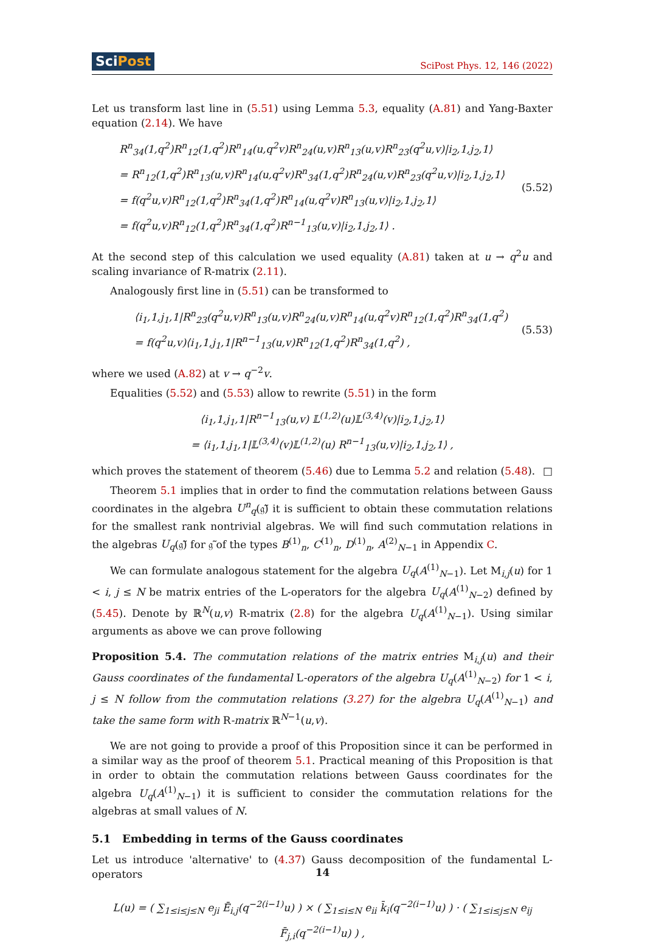SciPost SciPost Phys. 12, 146 (2022)
Let us transform last line in (5.51) using Lemma 5.3, equality (A.81) and Yang-Baxter equation (2.14). We have
R<sup>n</sup><sub>34</sub>(1,q<sup>2</sup>)R<sup>n</sup><sub>12</sub>(1,q<sup>2</sup>)R<sup>n</sup><sub>14</sub>(u,q<sup>2</sup>v)R<sup>n</sup><sub>24</sub>(u,v)R<sup>n</sup><sub>13</sub>(u,v)R<sup>n</sup><sub>23</sub>(q<sup>2</sup>u,v)|i<sub>2</sub>,1,j<sub>2</sub>,1⟩
= R<sup>n</sup><sub>12</sub>(1,q<sup>2</sup>)R<sup>n</sup><sub>13</sub>(u,v)R<sup>n</sup><sub>14</sub>(u,q<sup>2</sup>v)R<sup>n</sup><sub>34</sub>(1,q<sup>2</sup>)R<sup>n</sup><sub>24</sub>(u,v)R<sup>n</sup><sub>23</sub>(q<sup>2</sup>u,v)|i<sub>2</sub>,1,j<sub>2</sub>,1⟩
= f(q<sup>2</sup>u,v)R<sup>n</sup><sub>12</sub>(1,q<sup>2</sup>)R<sup>n</sup><sub>34</sub>(1,q<sup>2</sup>)R<sup>n</sup><sub>14</sub>(u,q<sup>2</sup>v)R<sup>n</sup><sub>13</sub>(u,v)|i<sub>2</sub>,1,j<sub>2</sub>,1⟩
= f(q<sup>2</sup>u,v)R<sup>n</sup><sub>12</sub>(1,q<sup>2</sup>)R<sup>n</sup><sub>34</sub>(1,q<sup>2</sup>)R<sup>n−1</sup><sub>13</sub>(u,v)|i<sub>2</sub>,1,j<sub>2</sub>,1⟩ .
(5.52)
At the second step of this calculation we used equality (A.81) taken at u → q<sup>2</sup>u and scaling invariance of R-matrix (2.11).
Analogously first line in (5.51) can be transformed to
⟨i<sub>1</sub>,1,j<sub>1</sub>,1|R<sup>n</sup><sub>23</sub>(q<sup>2</sup>u,v)R<sup>n</sup><sub>13</sub>(u,v)R<sup>n</sup><sub>24</sub>(u,v)R<sup>n</sup><sub>14</sub>(u,q<sup>2</sup>v)R<sup>n</sup><sub>12</sub>(1,q<sup>2</sup>)R<sup>n</sup><sub>34</sub>(1,q<sup>2</sup>)
= f(q<sup>2</sup>u,v)⟨i<sub>1</sub>,1,j<sub>1</sub>,1|R<sup>n−1</sup><sub>13</sub>(u,v)R<sup>n</sup><sub>12</sub>(1,q<sup>2</sup>)R<sup>n</sup><sub>34</sub>(1,q<sup>2</sup>) ,
(5.53)
where we used (A.82) at v → q<sup>−2</sup>v.
Equalities (5.52) and (5.53) allow to rewrite (5.51) in the form
⟨i<sub>1</sub>,1,j<sub>1</sub>,1|R<sup>n−1</sup><sub>13</sub>(u,v) 𝕃<sup>(1,2)</sup>(u)𝕃<sup>(3,4)</sup>(v)|i<sub>2</sub>,1,j<sub>2</sub>,1⟩
= ⟨i<sub>1</sub>,1,j<sub>1</sub>,1|𝕃<sup>(3,4)</sup>(v)𝕃<sup>(1,2)</sup>(u) R<sup>n−1</sup><sub>13</sub>(u,v)|i<sub>2</sub>,1,j<sub>2</sub>,1⟩ ,
which proves the statement of theorem (5.46) due to Lemma 5.2 and relation (5.48). □
Theorem 5.1 implies that in order to find the commutation relations between Gauss coordinates in the algebra U<sup>n</sup><sub>q</sub>(𝔤̃) it is sufficient to obtain these commutation relations for the smallest rank nontrivial algebras. We will find such commutation relations in the algebras U<sub>q</sub>(𝔤̃) for 𝔤̃ of the types B<sup>(1)</sup><sub>n</sub>, C<sup>(1)</sup><sub>n</sub>, D<sup>(1)</sup><sub>n</sub>, A<sup>(2)</sup><sub>N−1</sub> in Appendix C.
We can formulate analogous statement for the algebra U<sub>q</sub>(A<sup>(1)</sup><sub>N−1</sub>). Let M<sub>i,j</sub>(u) for 1 < i, j ≤ N be matrix entries of the L-operators for the algebra U<sub>q</sub>(A<sup>(1)</sup><sub>N−2</sub>) defined by (5.45). Denote by ℝ<sup>N</sup>(u,v) R-matrix (2.8) for the algebra U<sub>q</sub>(A<sup>(1)</sup><sub>N−1</sub>). Using similar arguments as above we can prove following
Proposition 5.4. The commutation relations of the matrix entries M<sub>i,j</sub>(u) and their Gauss coordinates of the fundamental L-operators of the algebra U<sub>q</sub>(A<sup>(1)</sup><sub>N−2</sub>) for 1 < i, j ≤ N follow from the commutation relations (3.27) for the algebra U<sub>q</sub>(A<sup>(1)</sup><sub>N−1</sub>) and take the same form with R-matrix ℝ<sup>N−1</sup>(u,v).
We are not going to provide a proof of this Proposition since it can be performed in a similar way as the proof of theorem 5.1. Practical meaning of this Proposition is that in order to obtain the commutation relations between Gauss coordinates for the algebra U<sub>q</sub>(A<sup>(1)</sup><sub>N−1</sub>) it is sufficient to consider the commutation relations for the algebras at small values of N.
5.1 Embedding in terms of the Gauss coordinates
Let us introduce 'alternative' to (4.37) Gauss decomposition of the fundamental L-operators
L(u) = ( ∑<sub>1≤i≤j≤N</sub> e<sub>ji</sub> Ē<sub>i,j</sub>(q<sup>−2(i−1)</sup>u) ) × ( ∑<sub>1≤i≤N</sub> e<sub>ii</sub> k̄<sub>i</sub>(q<sup>−2(i−1)</sup>u) ) · ( ∑<sub>1≤i≤j≤N</sub> e<sub>ij</sub> F̄<sub>j,i</sub>(q<sup>−2(i−1)</sup>u) ) ,
14